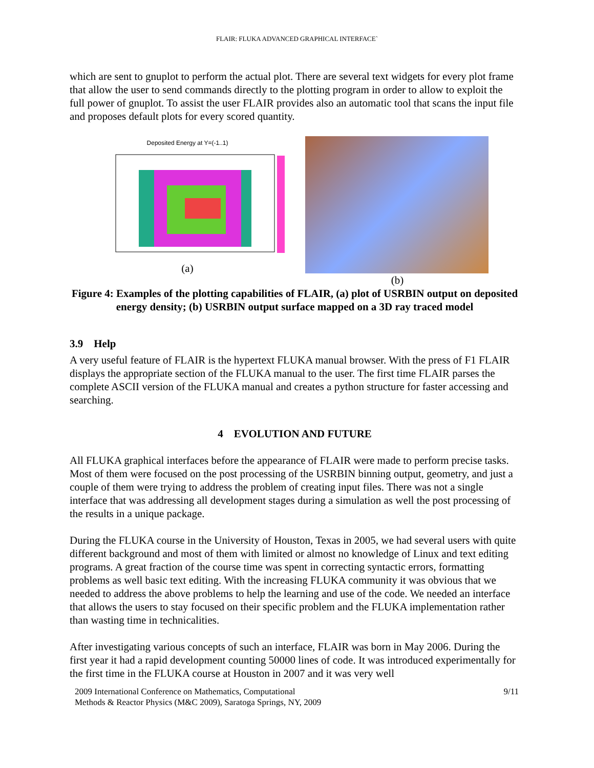FLAIR: FLUKA ADVANCED GRAPHICAL INTERFACE`
which are sent to gnuplot to perform the actual plot. There are several text widgets for every plot frame that allow the user to send commands directly to the plotting program in order to allow to exploit the full power of gnuplot. To assist the user FLAIR provides also an automatic tool that scans the input file and proposes default plots for every scored quantity.
Deposited Energy at Y=(-1..1)
(a)
(b)
Figure 4: Examples of the plotting capabilities of FLAIR, (a) plot of USRBIN output on deposited energy density; (b) USRBIN output surface mapped on a 3D ray traced model
3.9 Help
A very useful feature of FLAIR is the hypertext FLUKA manual browser. With the press of F1 FLAIR displays the appropriate section of the FLUKA manual to the user. The first time FLAIR parses the complete ASCII version of the FLUKA manual and creates a python structure for faster accessing and searching.
4 EVOLUTION AND FUTURE
All FLUKA graphical interfaces before the appearance of FLAIR were made to perform precise tasks. Most of them were focused on the post processing of the USRBIN binning output, geometry, and just a couple of them were trying to address the problem of creating input files. There was not a single interface that was addressing all development stages during a simulation as well the post processing of the results in a unique package.
During the FLUKA course in the University of Houston, Texas in 2005, we had several users with quite different background and most of them with limited or almost no knowledge of Linux and text editing programs. A great fraction of the course time was spent in correcting syntactic errors, formatting problems as well basic text editing. With the increasing FLUKA community it was obvious that we needed to address the above problems to help the learning and use of the code. We needed an interface that allows the users to stay focused on their specific problem and the FLUKA implementation rather than wasting time in technicalities.
After investigating various concepts of such an interface, FLAIR was born in May 2006. During the first year it had a rapid development counting 50000 lines of code. It was introduced experimentally for the first time in the FLUKA course at Houston in 2007 and it was very well
2009 International Conference on Mathematics, Computational
Methods & Reactor Physics (M&C 2009), Saratoga Springs, NY, 2009
9/11